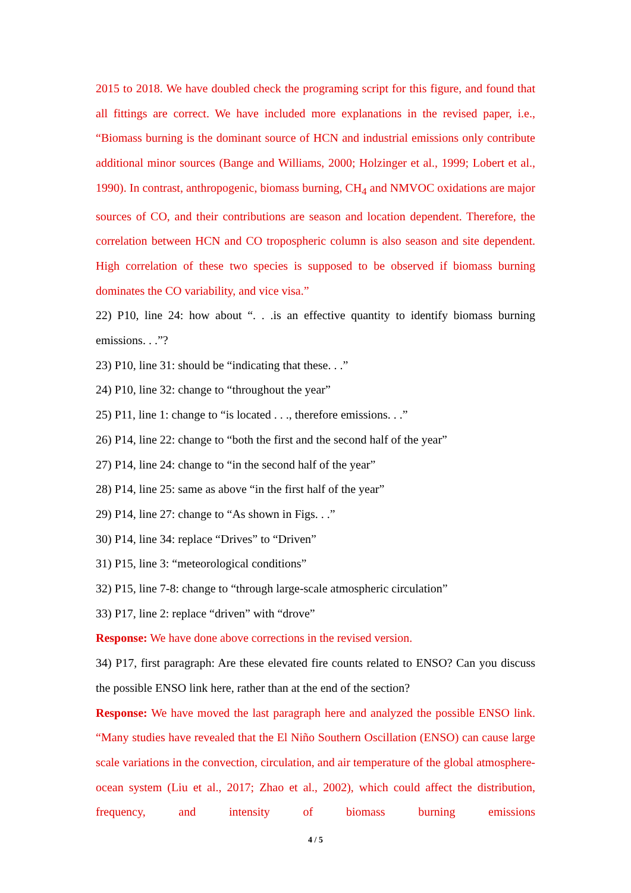2015 to 2018. We have doubled check the programing script for this figure, and found that all fittings are correct. We have included more explanations in the revised paper, i.e., “Biomass burning is the dominant source of HCN and industrial emissions only contribute additional minor sources (Bange and Williams, 2000; Holzinger et al., 1999; Lobert et al., 1990). In contrast, anthropogenic, biomass burning, CH<sub>4</sub> and NMVOC oxidations are major sources of CO, and their contributions are season and location dependent. Therefore, the correlation between HCN and CO tropospheric column is also season and site dependent. High correlation of these two species is supposed to be observed if biomass burning dominates the CO variability, and vice visa.”
22) P10, line 24: how about “. . .is an effective quantity to identify biomass burning emissions. . .”?
23) P10, line 31: should be “indicating that these. . .”
24) P10, line 32: change to “throughout the year”
25) P11, line 1: change to “is located . . ., therefore emissions. . .”
26) P14, line 22: change to “both the first and the second half of the year”
27) P14, line 24: change to “in the second half of the year”
28) P14, line 25: same as above “in the first half of the year”
29) P14, line 27: change to “As shown in Figs. . .”
30) P14, line 34: replace “Drives” to “Driven”
31) P15, line 3: “meteorological conditions”
32) P15, line 7-8: change to “through large-scale atmospheric circulation”
33) P17, line 2: replace “driven” with “drove”
Response: We have done above corrections in the revised version.
34) P17, first paragraph: Are these elevated fire counts related to ENSO? Can you discuss the possible ENSO link here, rather than at the end of the section?
Response: We have moved the last paragraph here and analyzed the possible ENSO link. “Many studies have revealed that the El Niño Southern Oscillation (ENSO) can cause large scale variations in the convection, circulation, and air temperature of the global atmosphere-ocean system (Liu et al., 2017; Zhao et al., 2002), which could affect the distribution, frequency, and intensity of biomass burning emissions
4 / 5